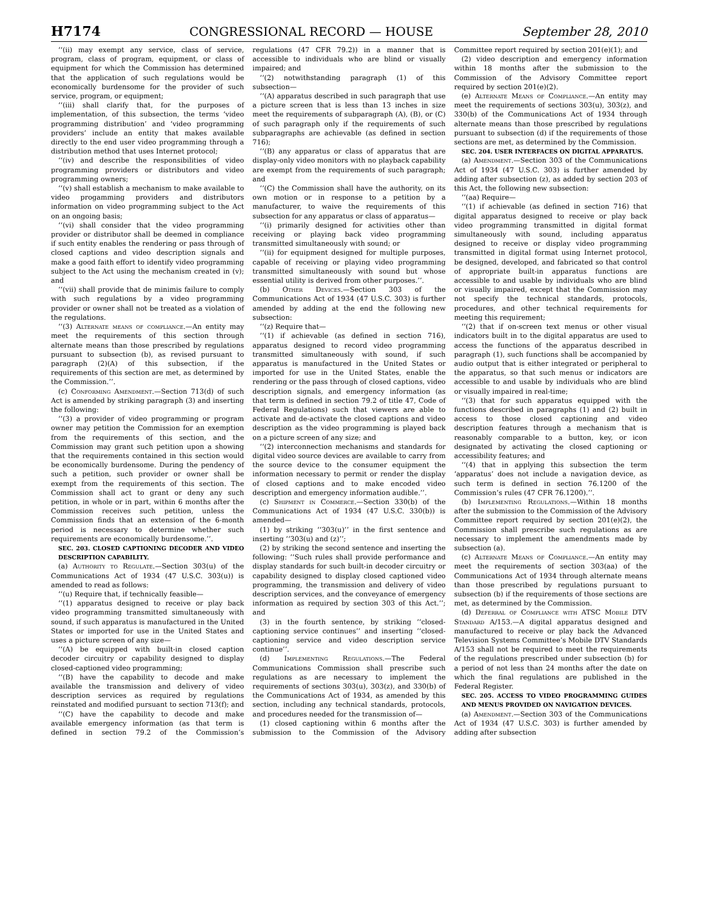H7174 CONGRESSIONAL RECORD — HOUSE September 28, 2010
‘‘(ii) may exempt any service, class of service, program, class of program, equipment, or class of equipment for which the Commission has determined that the application of such regulations would be economically burdensome for the provider of such service, program, or equipment;
‘‘(iii) shall clarify that, for the purposes of implementation, of this subsection, the terms ‘video programming distribution’ and ‘video programming providers’ include an entity that makes available directly to the end user video programming through a distribution method that uses Internet protocol;
‘‘(iv) and describe the responsibilities of video programming providers or distributors and video programming owners;
‘‘(v) shall establish a mechanism to make available to video progamming providers and distributors information on video programming subject to the Act on an ongoing basis;
‘‘(vi) shall consider that the video programming provider or distributor shall be deemed in compliance if such entity enables the rendering or pass through of closed captions and video description signals and make a good faith effort to identify video programming subject to the Act using the mechanism created in (v); and
‘‘(vii) shall provide that de minimis failure to comply with such regulations by a video programming provider or owner shall not be treated as a violation of the regulations.
‘‘(3) Alternate means of compliance.—An entity may meet the requirements of this section through alternate means than those prescribed by regulations pursuant to subsection (b), as revised pursuant to paragraph (2)(A) of this subsection, if the requirements of this section are met, as determined by the Commission.’’.
(c) Conforming Amendment.—Section 713(d) of such Act is amended by striking paragraph (3) and inserting the following:
‘‘(3) a provider of video programming or program owner may petition the Commission for an exemption from the requirements of this section, and the Commission may grant such petition upon a showing that the requirements contained in this section would be economically burdensome. During the pendency of such a petition, such provider or owner shall be exempt from the requirements of this section. The Commission shall act to grant or deny any such petition, in whole or in part, within 6 months after the Commission receives such petition, unless the Commission finds that an extension of the 6-month period is necessary to determine whether such requirements are economically burdensome.’’.
SEC. 203. CLOSED CAPTIONING DECODER AND VIDEO DESCRIPTION CAPABILITY.
(a) Authority to Regulate.—Section 303(u) of the Communications Act of 1934 (47 U.S.C. 303(u)) is amended to read as follows:
‘‘(u) Require that, if technically feasible—
‘‘(1) apparatus designed to receive or play back video programming transmitted simultaneously with sound, if such apparatus is manufactured in the United States or imported for use in the United States and uses a picture screen of any size—
‘‘(A) be equipped with built-in closed caption decoder circuitry or capability designed to display closed-captioned video programming;
‘‘(B) have the capability to decode and make available the transmission and delivery of video description services as required by regulations reinstated and modified pursuant to section 713(f); and
‘‘(C) have the capability to decode and make available emergency information (as that term is defined in section 79.2 of the Commission’s regulations (47 CFR 79.2)) in a manner that is accessible to individuals who are blind or visually impaired; and
‘‘(2) notwithstanding paragraph (1) of this subsection—
‘‘(A) apparatus described in such paragraph that use a picture screen that is less than 13 inches in size meet the requirements of subparagraph (A), (B), or (C) of such paragraph only if the requirements of such subparagraphs are achievable (as defined in section 716);
‘‘(B) any apparatus or class of apparatus that are display-only video monitors with no playback capability are exempt from the requirements of such paragraph; and
‘‘(C) the Commission shall have the authority, on its own motion or in response to a petition by a manufacturer, to waive the requirements of this subsection for any apparatus or class of apparatus—
‘‘(i) primarily designed for activities other than receiving or playing back video programming transmitted simultaneously with sound; or
‘‘(ii) for equipment designed for multiple purposes, capable of receiving or playing video programming transmitted simultaneously with sound but whose essential utility is derived from other purposes.’’.
(b) Other Devices.—Section 303 of the Communications Act of 1934 (47 U.S.C. 303) is further amended by adding at the end the following new subsection:
‘‘(z) Require that—
‘‘(1) if achievable (as defined in section 716), apparatus designed to record video programming transmitted simultaneously with sound, if such apparatus is manufactured in the United States or imported for use in the United States, enable the rendering or the pass through of closed captions, video description signals, and emergency information (as that term is defined in section 79.2 of title 47, Code of Federal Regulations) such that viewers are able to activate and de-activate the closed captions and video description as the video programming is played back on a picture screen of any size; and
‘‘(2) interconnection mechanisms and standards for digital video source devices are available to carry from the source device to the consumer equipment the information necessary to permit or render the display of closed captions and to make encoded video description and emergency information audible.’’.
(c) Shipment in Commerce.—Section 330(b) of the Communications Act of 1934 (47 U.S.C. 330(b)) is amended—
(1) by striking ‘‘303(u)’’ in the first sentence and inserting ‘‘303(u) and (z)’’;
(2) by striking the second sentence and inserting the following: ‘‘Such rules shall provide performance and display standards for such built-in decoder circuitry or capability designed to display closed captioned video programming, the transmission and delivery of video description services, and the conveyance of emergency information as required by section 303 of this Act.’’; and
(3) in the fourth sentence, by striking ‘‘closed-captioning service continues’’ and inserting ‘‘closed-captioning service and video description service continue’’.
(d) Implementing Regulations.—The Federal Communications Commission shall prescribe such regulations as are necessary to implement the requirements of sections 303(u), 303(z), and 330(b) of the Communications Act of 1934, as amended by this section, including any technical standards, protocols, and procedures needed for the transmission of—
(1) closed captioning within 6 months after the submission to the Commission of the Advisory Committee report required by section 201(e)(1); and
(2) video description and emergency information within 18 months after the submission to the Commission of the Advisory Committee report required by section 201(e)(2).
(e) Alternate Means of Compliance.—An entity may meet the requirements of sections 303(u), 303(z), and 330(b) of the Communications Act of 1934 through alternate means than those prescribed by regulations pursuant to subsection (d) if the requirements of those sections are met, as determined by the Commission.
SEC. 204. USER INTERFACES ON DIGITAL APPARATUS.
(a) Amendment.—Section 303 of the Communications Act of 1934 (47 U.S.C. 303) is further amended by adding after subsection (z), as added by section 203 of this Act, the following new subsection:
‘‘(aa) Require—
‘‘(1) if achievable (as defined in section 716) that digital apparatus designed to receive or play back video programming transmitted in digital format simultaneously with sound, including apparatus designed to receive or display video programming transmitted in digital format using Internet protocol, be designed, developed, and fabricated so that control of appropriate built-in apparatus functions are accessible to and usable by individuals who are blind or visually impaired, except that the Commission may not specify the technical standards, protocols, procedures, and other technical requirements for meeting this requirement;
‘‘(2) that if on-screen text menus or other visual indicators built in to the digital apparatus are used to access the functions of the apparatus described in paragraph (1), such functions shall be accompanied by audio output that is either integrated or peripheral to the apparatus, so that such menus or indicators are accessible to and usable by individuals who are blind or visually impaired in real-time;
‘‘(3) that for such apparatus equipped with the functions described in paragraphs (1) and (2) built in access to those closed captioning and video description features through a mechanism that is reasonably comparable to a button, key, or icon designated by activating the closed captioning or accessibility features; and
‘‘(4) that in applying this subsection the term ‘apparatus’ does not include a navigation device, as such term is defined in section 76.1200 of the Commission’s rules (47 CFR 76.1200).’’.
(b) Implementing Regulations.—Within 18 months after the submission to the Commission of the Advisory Committee report required by section 201(e)(2), the Commission shall prescribe such regulations as are necessary to implement the amendments made by subsection (a).
(c) Alternate Means of Compliance.—An entity may meet the requirements of section 303(aa) of the Communications Act of 1934 through alternate means than those prescribed by regulations pursuant to subsection (b) if the requirements of those sections are met, as determined by the Commission.
(d) Deferral of Compliance with ATSC Mobile DTV Standard A/153.—A digital apparatus designed and manufactured to receive or play back the Advanced Television Systems Committee’s Mobile DTV Standards A/153 shall not be required to meet the requirements of the regulations prescribed under subsection (b) for a period of not less than 24 months after the date on which the final regulations are published in the Federal Register.
SEC. 205. ACCESS TO VIDEO PROGRAMMING GUIDES AND MENUS PROVIDED ON NAVIGATION DEVICES.
(a) Amendment.—Section 303 of the Communications Act of 1934 (47 U.S.C. 303) is further amended by adding after subsection